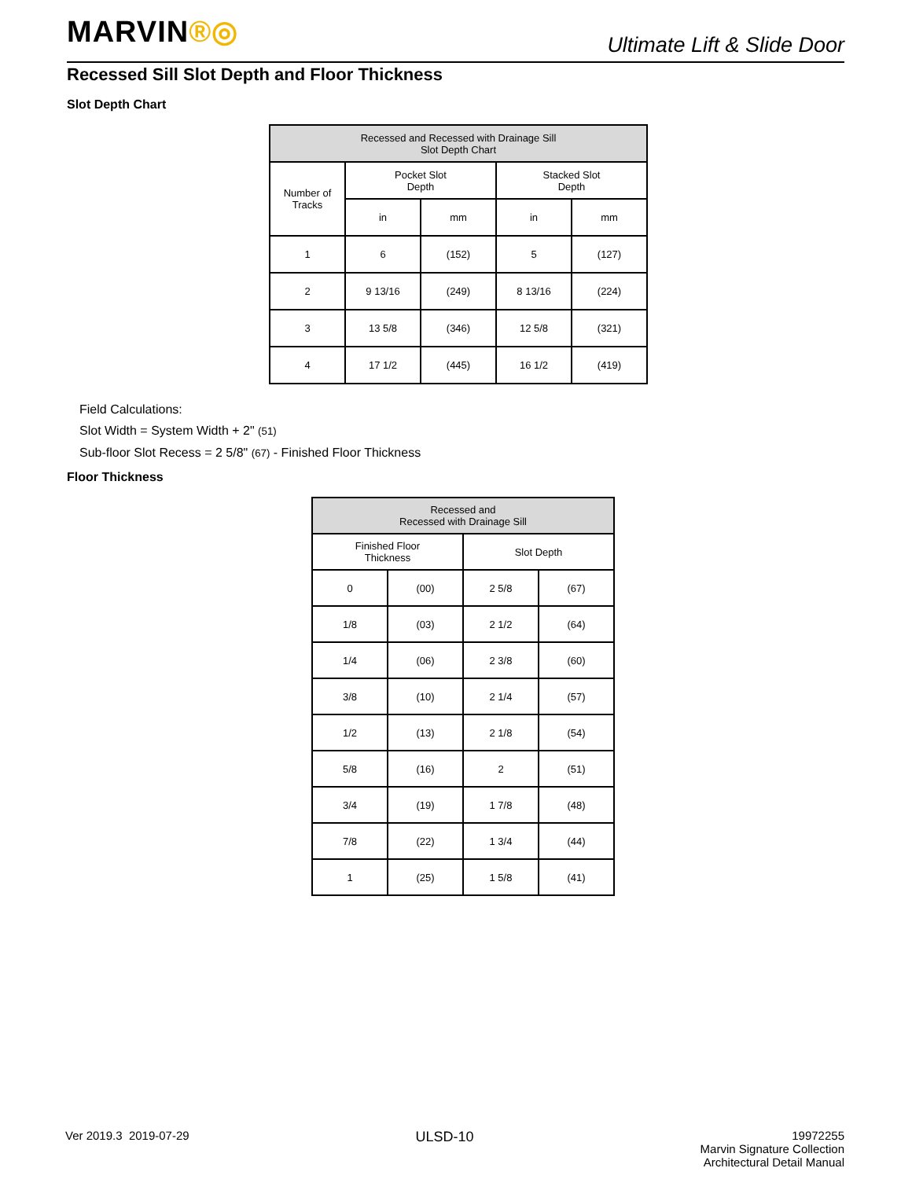MARVIN®◎
Ultimate Lift & Slide Door
Recessed Sill Slot Depth and Floor Thickness
Slot Depth Chart
| Recessed and Recessed with Drainage Sill Slot Depth Chart | | | | |
| --- | --- | --- | --- | --- |
| Number of Tracks | Pocket Slot Depth | | Stacked Slot Depth | |
| | in | mm | in | mm |
| 1 | 6 | (152) | 5 | (127) |
| 2 | 9 13/16 | (249) | 8 13/16 | (224) |
| 3 | 13 5/8 | (346) | 12 5/8 | (321) |
| 4 | 17 1/2 | (445) | 16 1/2 | (419) |
Field Calculations:
Slot Width = System Width + 2" (51)
Sub-floor Slot Recess = 2 5/8" (67) - Finished Floor Thickness
Floor Thickness
| Recessed and Recessed with Drainage Sill | | | |
| --- | --- | --- | --- |
| Finished Floor Thickness | | Slot Depth | |
| 0 | (00) | 2 5/8 | (67) |
| 1/8 | (03) | 2 1/2 | (64) |
| 1/4 | (06) | 2 3/8 | (60) |
| 3/8 | (10) | 2 1/4 | (57) |
| 1/2 | (13) | 2 1/8 | (54) |
| 5/8 | (16) | 2 | (51) |
| 3/4 | (19) | 1 7/8 | (48) |
| 7/8 | (22) | 1 3/4 | (44) |
| 1 | (25) | 1 5/8 | (41) |
Ver 2019.3 2019-07-29
ULSD-10
19972255
Marvin Signature Collection
Architectural Detail Manual